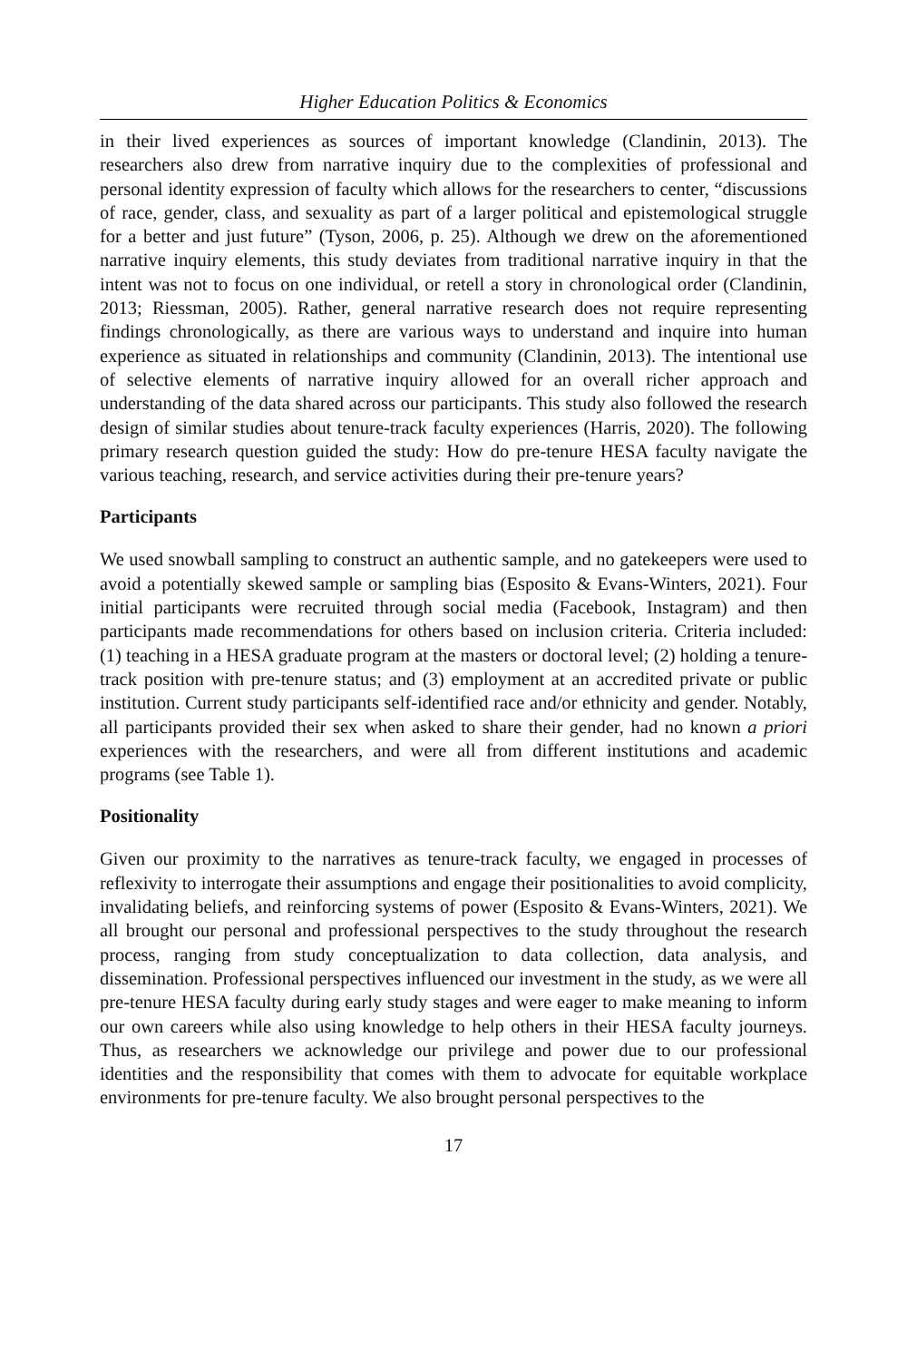Higher Education Politics & Economics
in their lived experiences as sources of important knowledge (Clandinin, 2013). The researchers also drew from narrative inquiry due to the complexities of professional and personal identity expression of faculty which allows for the researchers to center, “discussions of race, gender, class, and sexuality as part of a larger political and epistemological struggle for a better and just future” (Tyson, 2006, p. 25). Although we drew on the aforementioned narrative inquiry elements, this study deviates from traditional narrative inquiry in that the intent was not to focus on one individual, or retell a story in chronological order (Clandinin, 2013; Riessman, 2005). Rather, general narrative research does not require representing findings chronologically, as there are various ways to understand and inquire into human experience as situated in relationships and community (Clandinin, 2013). The intentional use of selective elements of narrative inquiry allowed for an overall richer approach and understanding of the data shared across our participants. This study also followed the research design of similar studies about tenure-track faculty experiences (Harris, 2020). The following primary research question guided the study: How do pre-tenure HESA faculty navigate the various teaching, research, and service activities during their pre-tenure years?
Participants
We used snowball sampling to construct an authentic sample, and no gatekeepers were used to avoid a potentially skewed sample or sampling bias (Esposito & Evans-Winters, 2021). Four initial participants were recruited through social media (Facebook, Instagram) and then participants made recommendations for others based on inclusion criteria. Criteria included: (1) teaching in a HESA graduate program at the masters or doctoral level; (2) holding a tenure-track position with pre-tenure status; and (3) employment at an accredited private or public institution. Current study participants self-identified race and/or ethnicity and gender. Notably, all participants provided their sex when asked to share their gender, had no known a priori experiences with the researchers, and were all from different institutions and academic programs (see Table 1).
Positionality
Given our proximity to the narratives as tenure-track faculty, we engaged in processes of reflexivity to interrogate their assumptions and engage their positionalities to avoid complicity, invalidating beliefs, and reinforcing systems of power (Esposito & Evans-Winters, 2021). We all brought our personal and professional perspectives to the study throughout the research process, ranging from study conceptualization to data collection, data analysis, and dissemination. Professional perspectives influenced our investment in the study, as we were all pre-tenure HESA faculty during early study stages and were eager to make meaning to inform our own careers while also using knowledge to help others in their HESA faculty journeys. Thus, as researchers we acknowledge our privilege and power due to our professional identities and the responsibility that comes with them to advocate for equitable workplace environments for pre-tenure faculty. We also brought personal perspectives to the
17